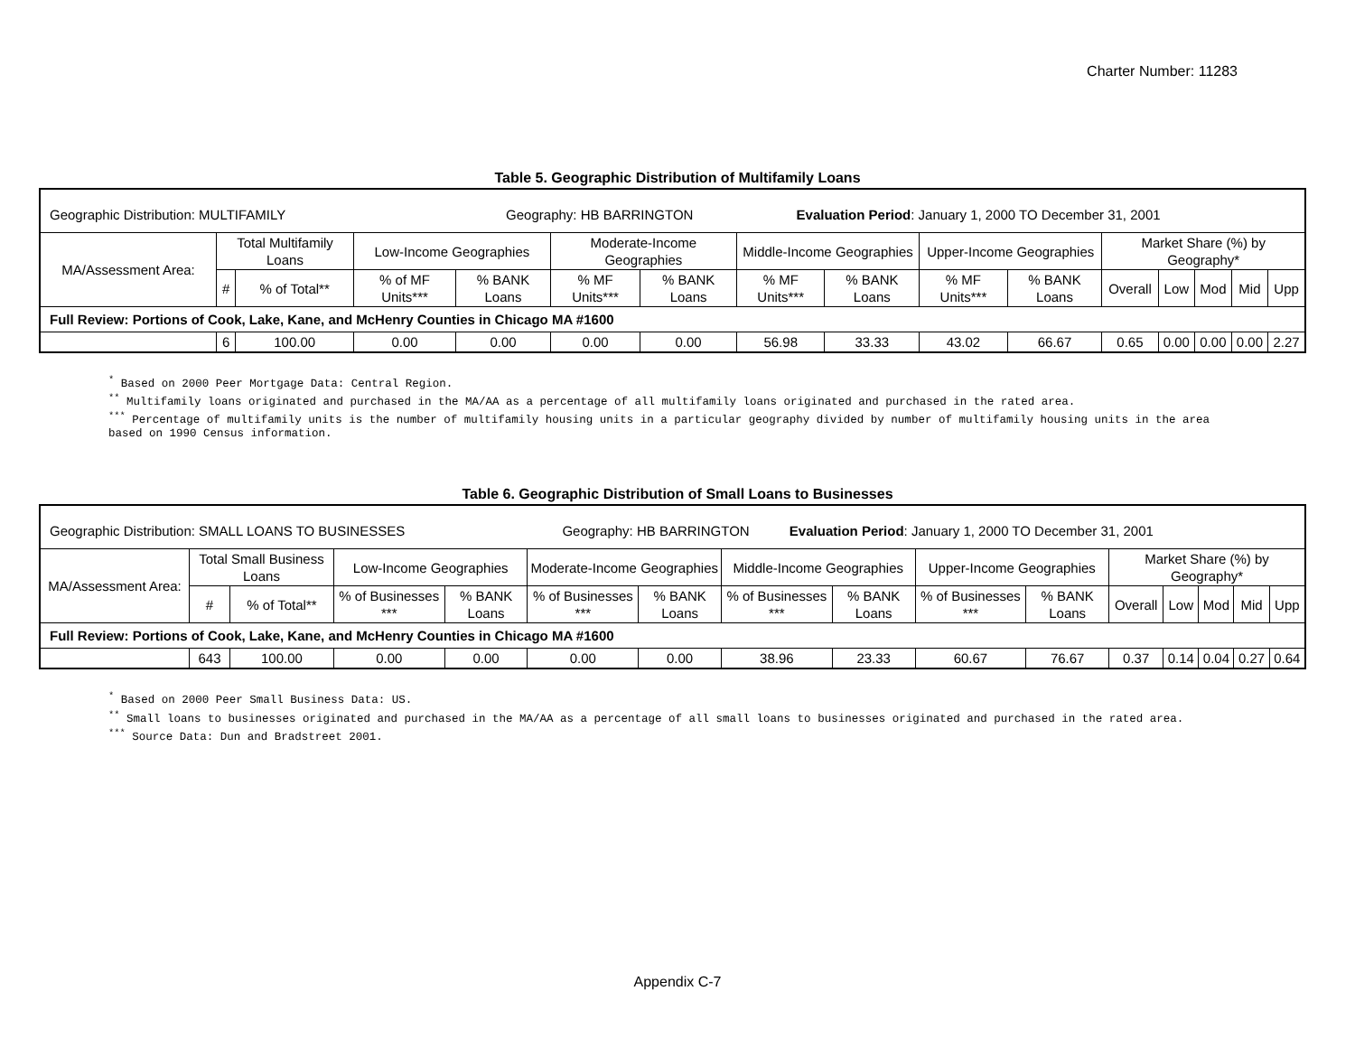Charter Number: 11283
Table 5. Geographic Distribution of Multifamily Loans
| Geographic Distribution: MULTIFAMILY Geography: HB BARRINGTON Evaluation Period : January 1, 2000 TO December 31, 2001 | | | | | | | | | | | | | | | |
| MA/Assessment Area: | Total Multifamily Loans | | Low-Income Geographies | | Moderate-Income Geographies | | Middle-Income Geographies | | Upper-Income Geographies | | Market Share (%) by Geography* | | | | |
| | # | % of Total** | % of MF Units*** | % BANK Loans | % MF Units*** | % BANK Loans | % MF Units*** | % BANK Loans | % MF Units*** | % BANK Loans | Overall | Low | Mod | Mid | Upp |
| Full Review: Portions of Cook, Lake, Kane, and McHenry Counties in Chicago MA #1600 | | | | | | | | | | | | | | | |
| | 6 | 100.00 | 0.00 | 0.00 | 0.00 | 0.00 | 56.98 | 33.33 | 43.02 | 66.67 | 0.65 | 0.00 | 0.00 | 0.00 | 2.27 |
<sup>*</sup> Based on 2000 Peer Mortgage Data: Central Region.
<sup>**</sup> Multifamily loans originated and purchased in the MA/AA as a percentage of all multifamily loans originated and purchased in the rated area.
<sup>***</sup> Percentage of multifamily units is the number of multifamily housing units in a particular geography divided by number of multifamily housing units in the area based on 1990 Census information.
Table 6. Geographic Distribution of Small Loans to Businesses
| Geographic Distribution: SMALL LOANS TO BUSINESSES Geography: HB BARRINGTON Evaluation Period : January 1, 2000 TO December 31, 2001 | | | | | | | | | | | | | | | |
| MA/Assessment Area: | Total Small Business Loans | | Low-Income Geographies | | Moderate-Income Geographies | | Middle-Income Geographies | | Upper-Income Geographies | | Market Share (%) by Geography* | | | | |
| | # | % of Total** | % of Businesses *** | % BANK Loans | % of Businesses *** | % BANK Loans | % of Businesses *** | % BANK Loans | % of Businesses *** | % BANK Loans | Overall | Low | Mod | Mid | Upp |
| Full Review: Portions of Cook, Lake, Kane, and McHenry Counties in Chicago MA #1600 | | | | | | | | | | | | | | | |
| | 643 | 100.00 | 0.00 | 0.00 | 0.00 | 0.00 | 38.96 | 23.33 | 60.67 | 76.67 | 0.37 | 0.14 | 0.04 | 0.27 | 0.64 |
<sup>*</sup> Based on 2000 Peer Small Business Data: US.
<sup>**</sup> Small loans to businesses originated and purchased in the MA/AA as a percentage of all small loans to businesses originated and purchased in the rated area.
<sup>***</sup> Source Data: Dun and Bradstreet 2001.
Appendix C-7